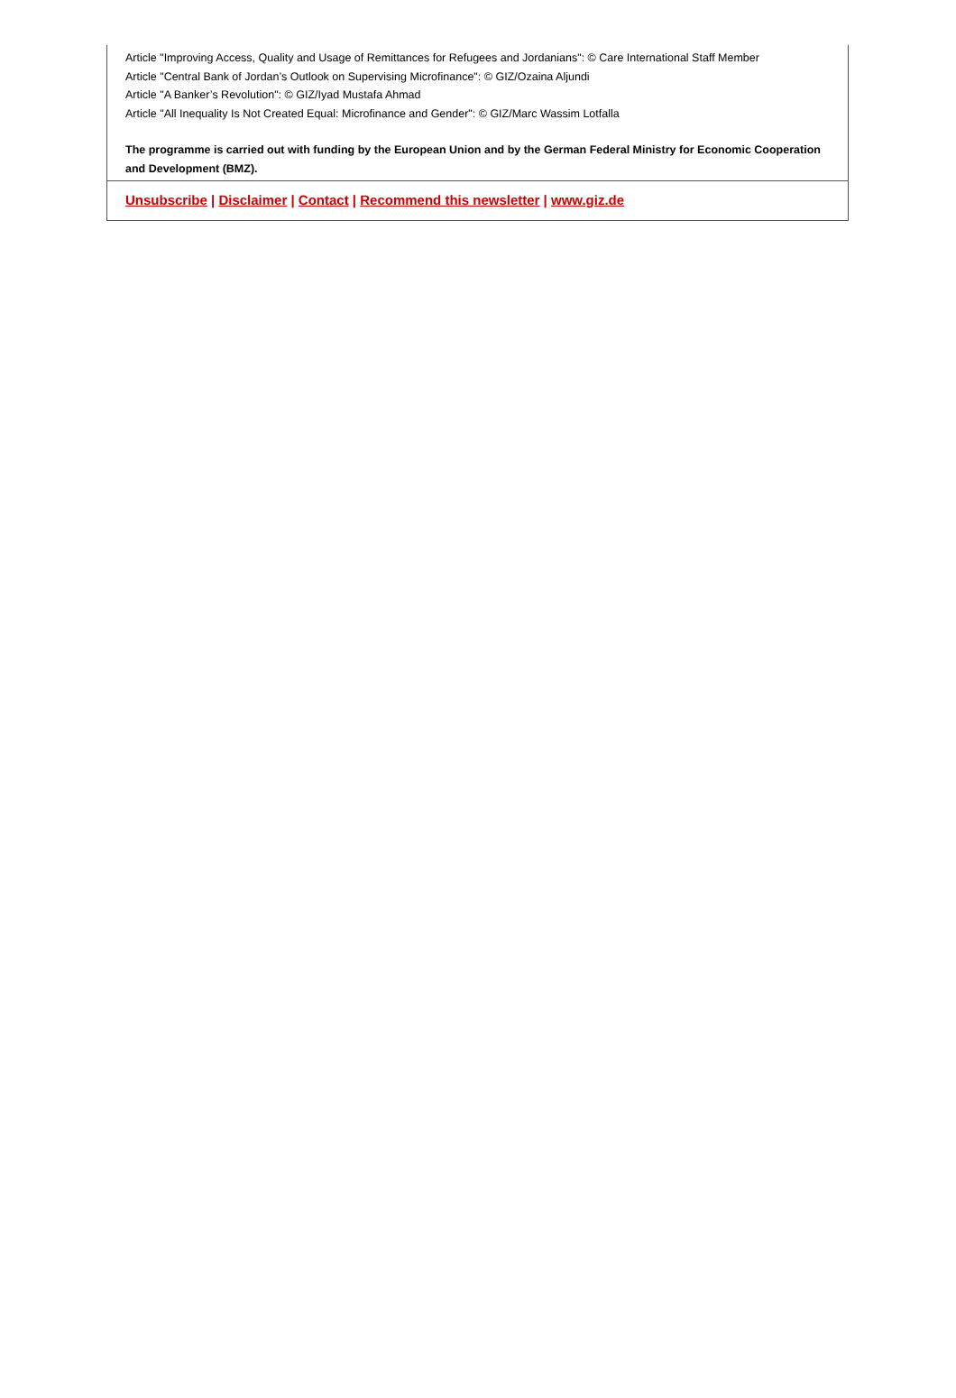Article "Improving Access, Quality and Usage of Remittances for Refugees and Jordanians": © Care International Staff Member
Article "Central Bank of Jordan’s Outlook on Supervising Microfinance": © GIZ/Ozaina Aljundi
Article "A Banker’s Revolution": © GIZ/Iyad Mustafa Ahmad
Article "All Inequality Is Not Created Equal: Microfinance and Gender": © GIZ/Marc Wassim Lotfalla
The programme is carried out with funding by the European Union and by the German Federal Ministry for Economic Cooperation and Development (BMZ).
Unsubscribe | Disclaimer | Contact | Recommend this newsletter | www.giz.de